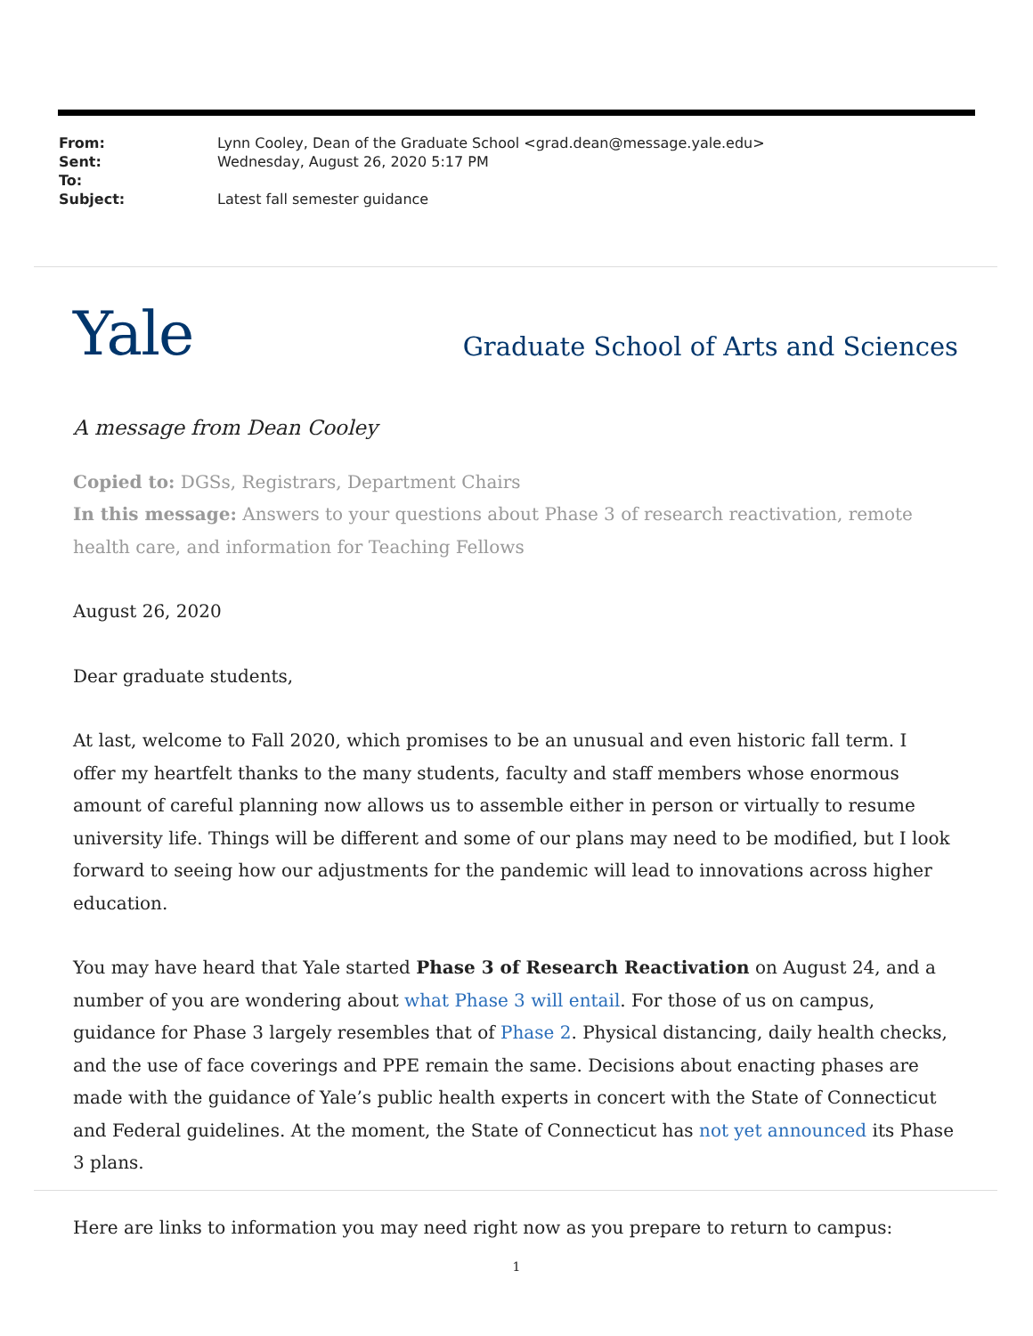| From: | Lynn Cooley, Dean of the Graduate School <grad.dean@message.yale.edu> |
| Sent: | Wednesday, August 26, 2020 5:17 PM |
| To: | |
| Subject: | Latest fall semester guidance |
Yale
Graduate School of Arts and Sciences
A message from Dean Cooley
Copied to: DGSs, Registrars, Department Chairs
In this message: Answers to your questions about Phase 3 of research reactivation, remote health care, and information for Teaching Fellows
August 26, 2020
Dear graduate students,
At last, welcome to Fall 2020, which promises to be an unusual and even historic fall term. I offer my heartfelt thanks to the many students, faculty and staff members whose enormous amount of careful planning now allows us to assemble either in person or virtually to resume university life. Things will be different and some of our plans may need to be modified, but I look forward to seeing how our adjustments for the pandemic will lead to innovations across higher education.
You may have heard that Yale started Phase 3 of Research Reactivation on August 24, and a number of you are wondering about what Phase 3 will entail. For those of us on campus, guidance for Phase 3 largely resembles that of Phase 2. Physical distancing, daily health checks, and the use of face coverings and PPE remain the same. Decisions about enacting phases are made with the guidance of Yale’s public health experts in concert with the State of Connecticut and Federal guidelines. At the moment, the State of Connecticut has not yet announced its Phase 3 plans.
Here are links to information you may need right now as you prepare to return to campus:
1